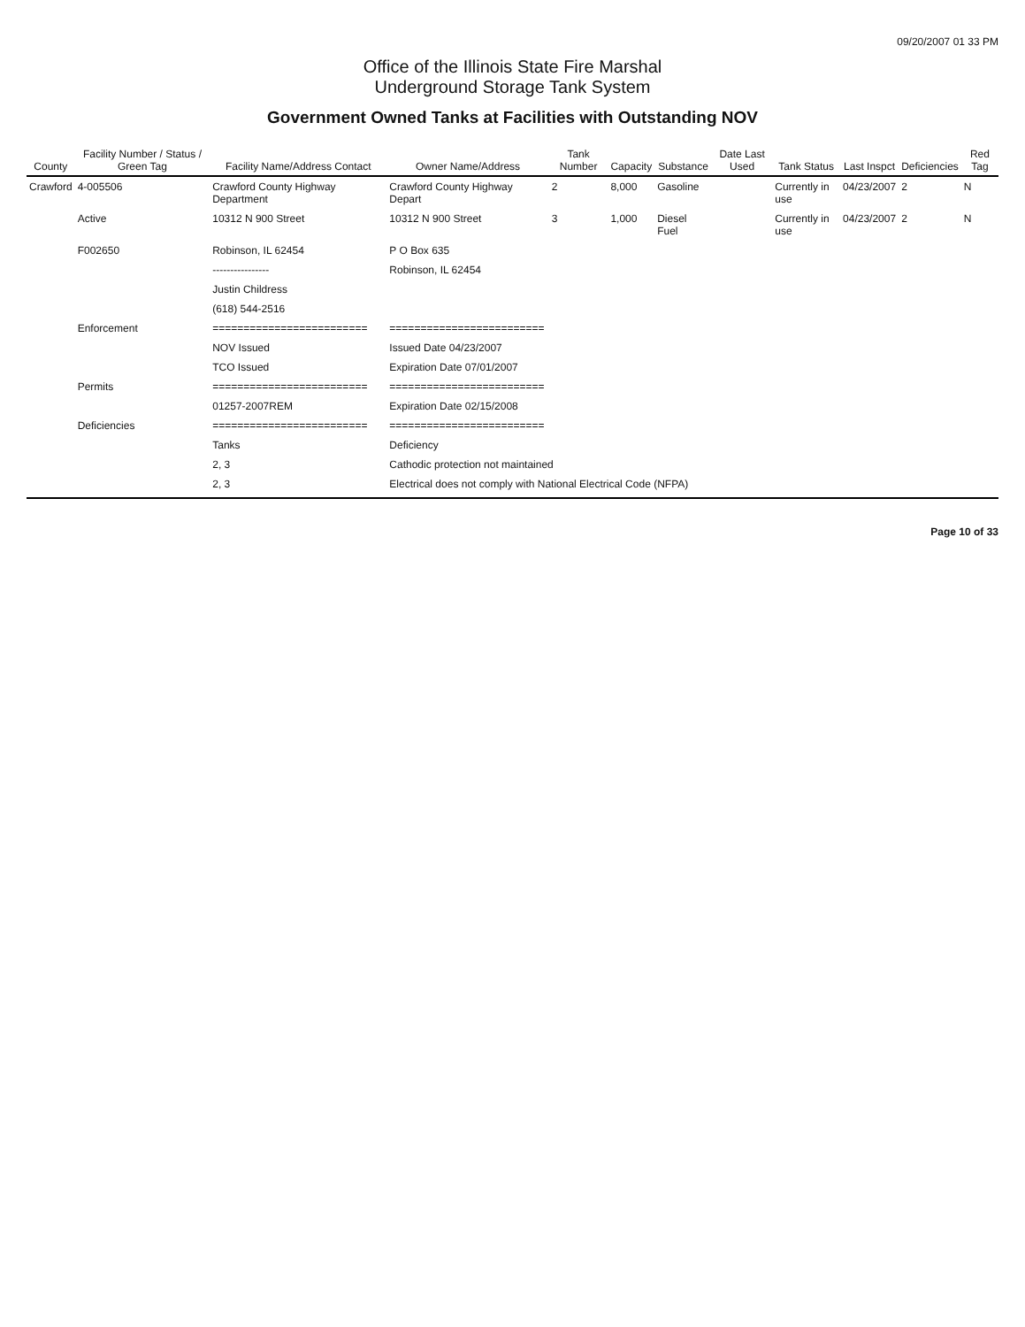09/20/2007 01 33 PM
Office of the Illinois State Fire Marshal
Underground Storage Tank System
Government Owned Tanks at Facilities with Outstanding NOV
| County | Facility Number / Status / Green Tag | Facility Name/Address Contact | Owner Name/Address | Tank Number | Capacity | Substance | Date Last Used | Tank Status | Last Inspct | Deficiencies | Red Tag |
| --- | --- | --- | --- | --- | --- | --- | --- | --- | --- | --- | --- |
| Crawford | 4-005506 | Crawford County Highway Department | Crawford County Highway Depart | 2 | 8,000 | Gasoline | | Currently in use | 04/23/2007 | 2 | N |
| | Active | 10312 N 900 Street | 10312 N 900 Street | 3 | 1,000 | Diesel Fuel | | Currently in use | 04/23/2007 | 2 | N |
| | F002650 | Robinson, IL 62454 | P O Box 635 | | | | | | | | |
| | | ---------------- | Robinson, IL 62454 | | | | | | | | |
| | | Justin Childress | | | | | | | | | |
| | | (618) 544-2516 | | | | | | | | | |
| | Enforcement | ========================= | ========================= | | | | | | | | |
| | | NOV Issued | Issued Date 04/23/2007 | | | | | | | | |
| | | TCO Issued | Expiration Date 07/01/2007 | | | | | | | | |
| | Permits | ========================= | ========================= | | | | | | | | |
| | | 01257-2007REM | Expiration Date 02/15/2008 | | | | | | | | |
| | Deficiencies | ========================= | ========================= | | | | | | | | |
| | | Tanks | Deficiency | | | | | | | | |
| | | 2, 3 | Cathodic protection not maintained | | | | | | | | |
| | | 2, 3 | Electrical does not comply with National Electrical Code (NFPA) | | | | | | | | |
Page 10 of 33